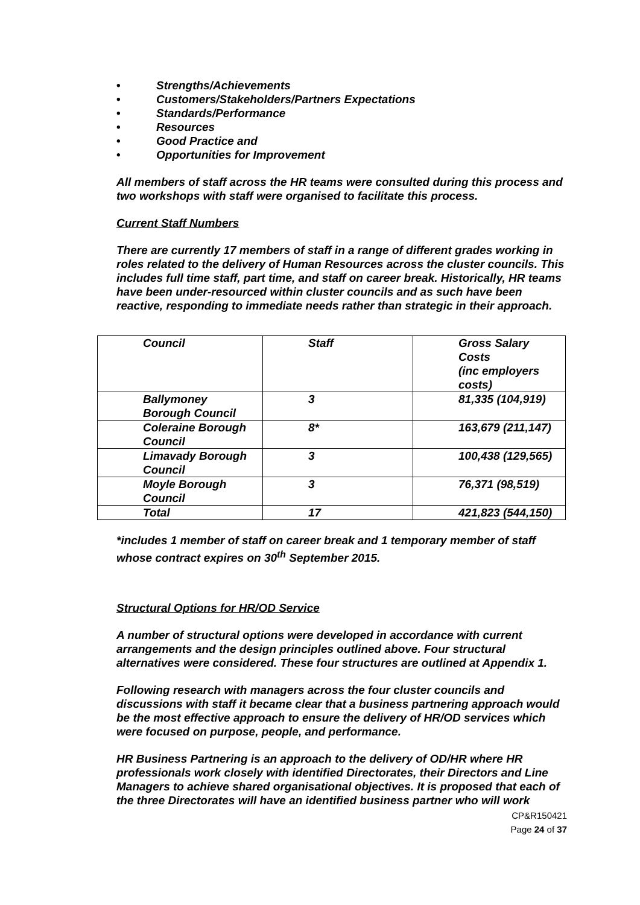• Strengths/Achievements
• Customers/Stakeholders/Partners Expectations
• Standards/Performance
• Resources
• Good Practice and
• Opportunities for Improvement
All members of staff across the HR teams were consulted during this process and two workshops with staff were organised to facilitate this process.
Current Staff Numbers
There are currently 17 members of staff in a range of different grades working in roles related to the delivery of Human Resources across the cluster councils. This includes full time staff, part time, and staff on career break. Historically, HR teams have been under-resourced within cluster councils and as such have been reactive, responding to immediate needs rather than strategic in their approach.
| Council | Staff | Gross Salary Costs (inc employers costs) |
| Ballymoney Borough Council | 3 | 81,335 (104,919) |
| Coleraine Borough Council | 8* | 163,679 (211,147) |
| Limavady Borough Council | 3 | 100,438 (129,565) |
| Moyle Borough Council | 3 | 76,371 (98,519) |
| Total | 17 | 421,823 (544,150) |
*includes 1 member of staff on career break and 1 temporary member of staff whose contract expires on 30<sup>th</sup> September 2015.
Structural Options for HR/OD Service
A number of structural options were developed in accordance with current arrangements and the design principles outlined above. Four structural alternatives were considered. These four structures are outlined at Appendix 1.
Following research with managers across the four cluster councils and discussions with staff it became clear that a business partnering approach would be the most effective approach to ensure the delivery of HR/OD services which were focused on purpose, people, and performance.
HR Business Partnering is an approach to the delivery of OD/HR where HR professionals work closely with identified Directorates, their Directors and Line Managers to achieve shared organisational objectives. It is proposed that each of the three Directorates will have an identified business partner who will work
CP&R150421
Page 24 of 37